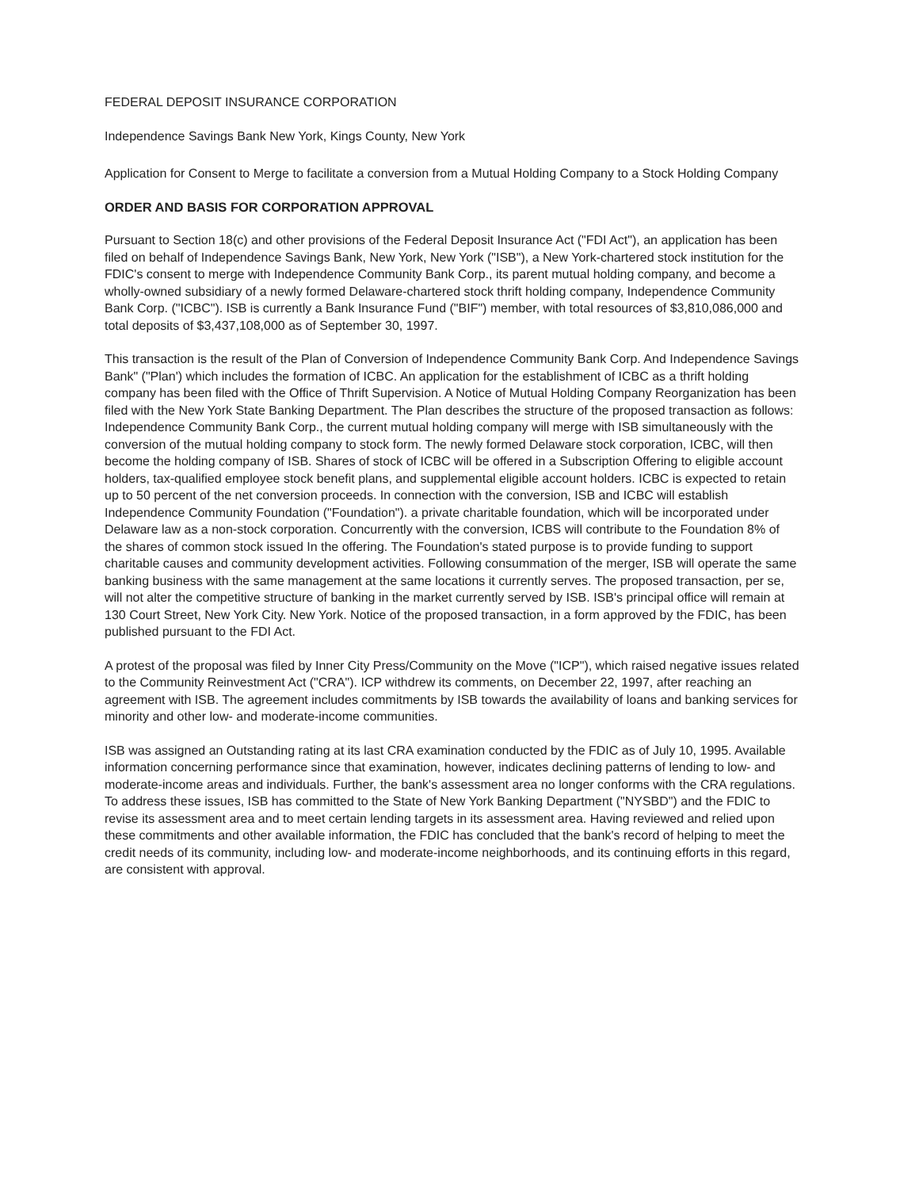FEDERAL DEPOSIT INSURANCE CORPORATION
Independence Savings Bank New York, Kings County, New York
Application for Consent to Merge to facilitate a conversion from a Mutual Holding Company to a Stock Holding Company
ORDER AND BASIS FOR CORPORATION APPROVAL
Pursuant to Section 18(c) and other provisions of the Federal Deposit Insurance Act ("FDI Act"), an application has been filed on behalf of Independence Savings Bank, New York, New York ("ISB"), a New York-chartered stock institution for the FDIC's consent to merge with Independence Community Bank Corp., its parent mutual holding company, and become a wholly-owned subsidiary of a newly formed Delaware-chartered stock thrift holding company, Independence Community Bank Corp. ("ICBC"). ISB is currently a Bank Insurance Fund ("BIF") member, with total resources of $3,810,086,000 and total deposits of $3,437,108,000 as of September 30, 1997.
This transaction is the result of the Plan of Conversion of Independence Community Bank Corp. And Independence Savings Bank" ("Plan') which includes the formation of ICBC. An application for the establishment of ICBC as a thrift holding company has been filed with the Office of Thrift Supervision. A Notice of Mutual Holding Company Reorganization has been filed with the New York State Banking Department. The Plan describes the structure of the proposed transaction as follows: Independence Community Bank Corp., the current mutual holding company will merge with ISB simultaneously with the conversion of the mutual holding company to stock form. The newly formed Delaware stock corporation, ICBC, will then become the holding company of ISB. Shares of stock of ICBC will be offered in a Subscription Offering to eligible account holders, tax-qualified employee stock benefit plans, and supplemental eligible account holders. ICBC is expected to retain up to 50 percent of the net conversion proceeds. In connection with the conversion, ISB and ICBC will establish Independence Community Foundation ("Foundation"). a private charitable foundation, which will be incorporated under Delaware law as a non-stock corporation. Concurrently with the conversion, ICBS will contribute to the Foundation 8% of the shares of common stock issued In the offering. The Foundation's stated purpose is to provide funding to support charitable causes and community development activities. Following consummation of the merger, ISB will operate the same banking business with the same management at the same locations it currently serves. The proposed transaction, per se, will not alter the competitive structure of banking in the market currently served by ISB. ISB's principal office will remain at 130 Court Street, New York City. New York. Notice of the proposed transaction, in a form approved by the FDIC, has been published pursuant to the FDI Act.
A protest of the proposal was filed by Inner City Press/Community on the Move ("ICP"), which raised negative issues related to the Community Reinvestment Act ("CRA"). ICP withdrew its comments, on December 22, 1997, after reaching an agreement with ISB. The agreement includes commitments by ISB towards the availability of loans and banking services for minority and other low- and moderate-income communities.
ISB was assigned an Outstanding rating at its last CRA examination conducted by the FDIC as of July 10, 1995. Available information concerning performance since that examination, however, indicates declining patterns of lending to low- and moderate-income areas and individuals. Further, the bank's assessment area no longer conforms with the CRA regulations. To address these issues, ISB has committed to the State of New York Banking Department ("NYSBD") and the FDIC to revise its assessment area and to meet certain lending targets in its assessment area. Having reviewed and relied upon these commitments and other available information, the FDIC has concluded that the bank's record of helping to meet the credit needs of its community, including low- and moderate-income neighborhoods, and its continuing efforts in this regard, are consistent with approval.